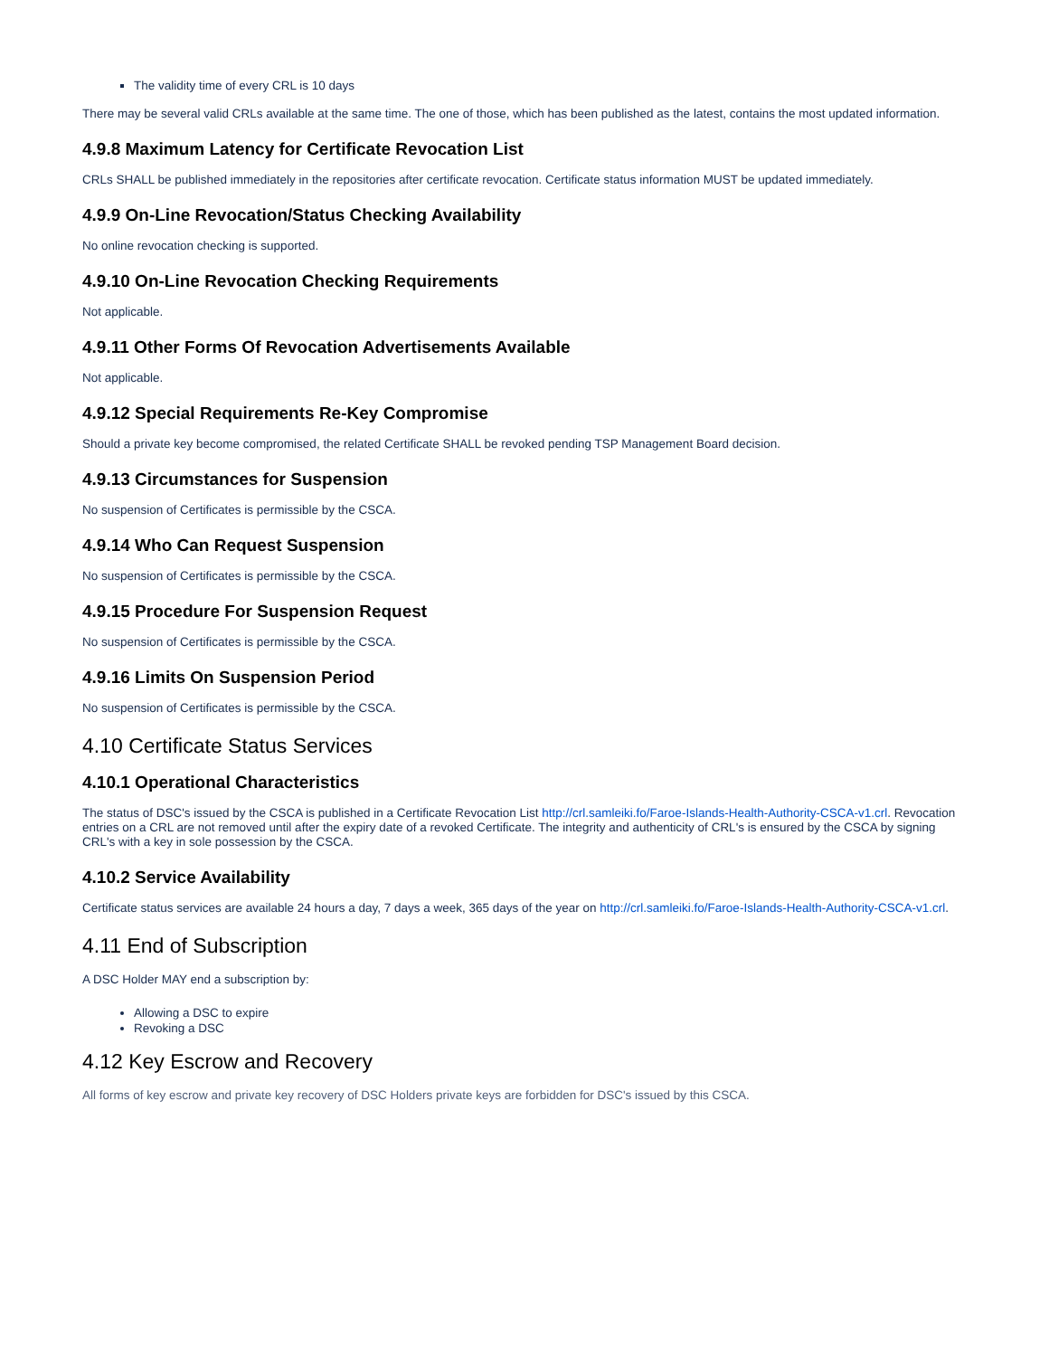The validity time of every CRL is 10 days
There may be several valid CRLs available at the same time. The one of those, which has been published as the latest, contains the most updated information.
4.9.8 Maximum Latency for Certificate Revocation List
CRLs SHALL be published immediately in the repositories after certificate revocation. Certificate status information MUST be updated immediately.
4.9.9 On-Line Revocation/Status Checking Availability
No online revocation checking is supported.
4.9.10 On-Line Revocation Checking Requirements
Not applicable.
4.9.11 Other Forms Of Revocation Advertisements Available
Not applicable.
4.9.12 Special Requirements Re-Key Compromise
Should a private key become compromised, the related Certificate SHALL be revoked pending TSP Management Board decision.
4.9.13 Circumstances for Suspension
No suspension of Certificates is permissible by the CSCA.
4.9.14 Who Can Request Suspension
No suspension of Certificates is permissible by the CSCA.
4.9.15 Procedure For Suspension Request
No suspension of Certificates is permissible by the CSCA.
4.9.16 Limits On Suspension Period
No suspension of Certificates is permissible by the CSCA.
4.10 Certificate Status Services
4.10.1 Operational Characteristics
The status of DSC's issued by the CSCA is published in a Certificate Revocation List http://crl.samleiki.fo/Faroe-Islands-Health-Authority-CSCA-v1.crl. Revocation entries on a CRL are not removed until after the expiry date of a revoked Certificate. The integrity and authenticity of CRL's is ensured by the CSCA by signing CRL's with a key in sole possession by the CSCA.
4.10.2 Service Availability
Certificate status services are available 24 hours a day, 7 days a week, 365 days of the year on http://crl.samleiki.fo/Faroe-Islands-Health-Authority-CSCA-v1.crl.
4.11 End of Subscription
A DSC Holder MAY end a subscription by:
Allowing a DSC to expire
Revoking a DSC
4.12 Key Escrow and Recovery
All forms of key escrow and private key recovery of DSC Holders private keys are forbidden for DSC's issued by this CSCA.